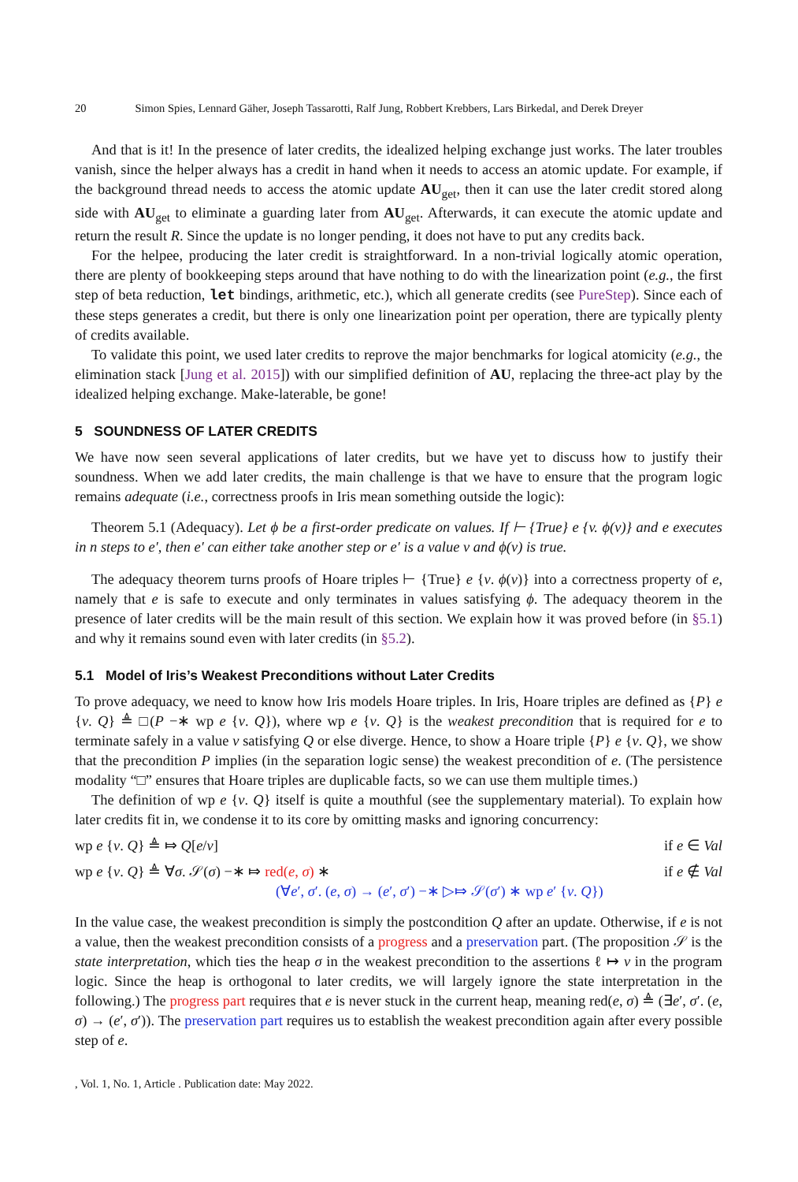20 Simon Spies, Lennard Gäher, Joseph Tassarotti, Ralf Jung, Robbert Krebbers, Lars Birkedal, and Derek Dreyer
And that is it! In the presence of later credits, the idealized helping exchange just works. The later troubles vanish, since the helper always has a credit in hand when it needs to access an atomic update. For example, if the background thread needs to access the atomic update AU<sub>get</sub>, then it can use the later credit stored along side with AU<sub>get</sub> to eliminate a guarding later from AU<sub>get</sub>. Afterwards, it can execute the atomic update and return the result R. Since the update is no longer pending, it does not have to put any credits back.
For the helpee, producing the later credit is straightforward. In a non-trivial logically atomic operation, there are plenty of bookkeeping steps around that have nothing to do with the linearization point (e.g., the first step of beta reduction, let bindings, arithmetic, etc.), which all generate credits (see PureStep). Since each of these steps generates a credit, but there is only one linearization point per operation, there are typically plenty of credits available.
To validate this point, we used later credits to reprove the major benchmarks for logical atomicity (e.g., the elimination stack [Jung et al. 2015]) with our simplified definition of AU, replacing the three-act play by the idealized helping exchange. Make-laterable, be gone!
5 SOUNDNESS OF LATER CREDITS
We have now seen several applications of later credits, but we have yet to discuss how to justify their soundness. When we add later credits, the main challenge is that we have to ensure that the program logic remains adequate (i.e., correctness proofs in Iris mean something outside the logic):
Theorem 5.1 (Adequacy). Let ϕ be a first-order predicate on values. If ⊢ {True} e {v. ϕ(v)} and e executes in n steps to e′, then e′ can either take another step or e′ is a value v and ϕ(v) is true.
The adequacy theorem turns proofs of Hoare triples ⊢ {True} e {v. ϕ(v)} into a correctness property of e, namely that e is safe to execute and only terminates in values satisfying ϕ. The adequacy theorem in the presence of later credits will be the main result of this section. We explain how it was proved before (in §5.1) and why it remains sound even with later credits (in §5.2).
5.1 Model of Iris’s Weakest Preconditions without Later Credits
To prove adequacy, we need to know how Iris models Hoare triples. In Iris, Hoare triples are defined as {P} e {v. Q} ≜ □(P −∗ wp e {v. Q}), where wp e {v. Q} is the weakest precondition that is required for e to terminate safely in a value v satisfying Q or else diverge. Hence, to show a Hoare triple {P} e {v. Q}, we show that the precondition P implies (in the separation logic sense) the weakest precondition of e. (The persistence modality “□” ensures that Hoare triples are duplicable facts, so we can use them multiple times.)
The definition of wp e {v. Q} itself is quite a mouthful (see the supplementary material). To explain how later credits fit in, we condense it to its core by omitting masks and ignoring concurrency:
wp e {v. Q} ≜ ⤇ Q[e/v] if e ∈ Val
wp e {v. Q} ≜ ∀σ. 𝒮(σ) −∗ ⤇ red(e, σ) ∗
(∀e′, σ′. (e, σ) → (e′, σ′) −∗ ▷⤇ 𝒮(σ′) ∗ wp e′ {v. Q}) if e ∉ Val
In the value case, the weakest precondition is simply the postcondition Q after an update. Otherwise, if e is not a value, then the weakest precondition consists of a progress and a preservation part. (The proposition 𝒮 is the state interpretation, which ties the heap σ in the weakest precondition to the assertions ℓ ↦ v in the program logic. Since the heap is orthogonal to later credits, we will largely ignore the state interpretation in the following.) The progress part requires that e is never stuck in the current heap, meaning red(e, σ) ≜ (∃e′, σ′. (e, σ) → (e′, σ′)). The preservation part requires us to establish the weakest precondition again after every possible step of e.
, Vol. 1, No. 1, Article . Publication date: May 2022.